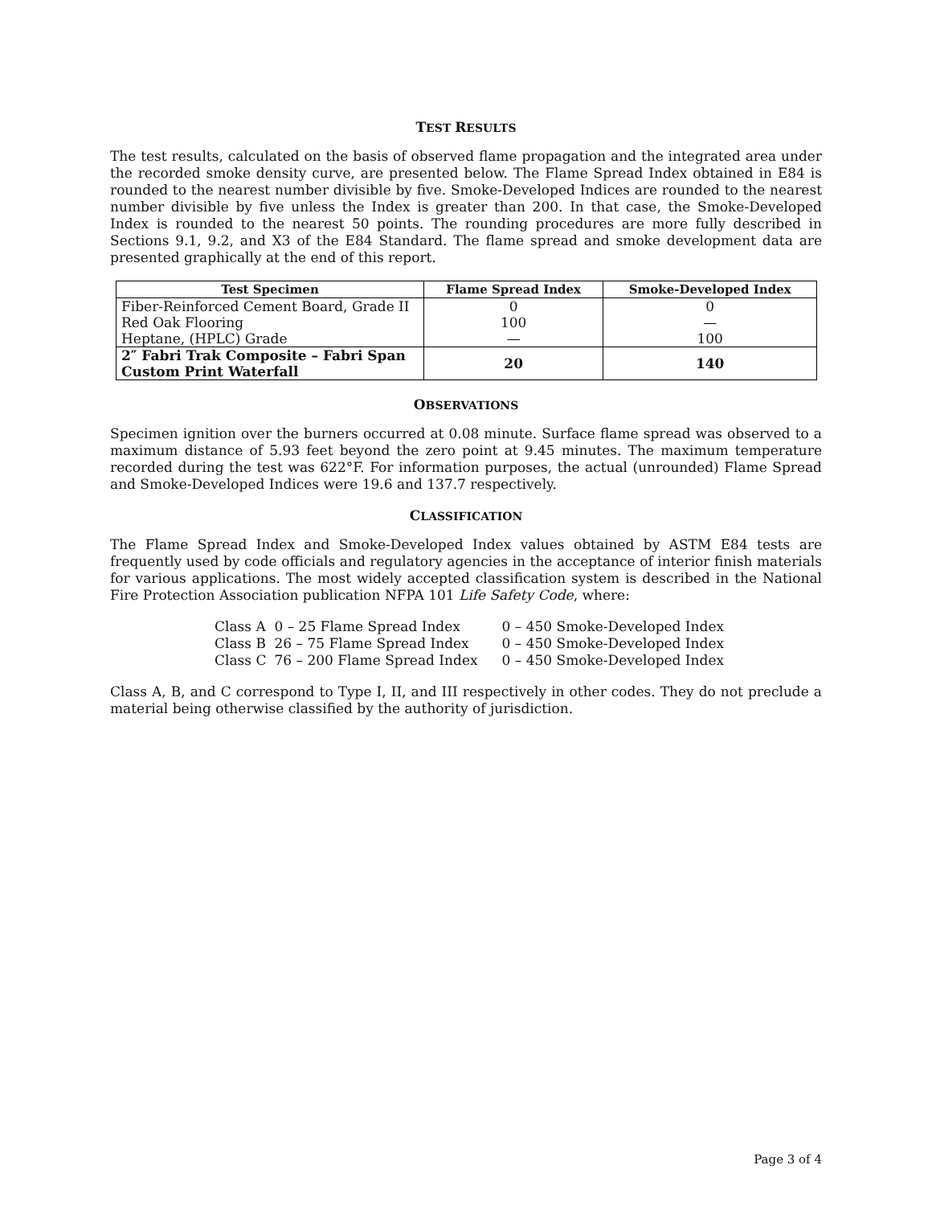TEST RESULTS
The test results, calculated on the basis of observed flame propagation and the integrated area under the recorded smoke density curve, are presented below. The Flame Spread Index obtained in E84 is rounded to the nearest number divisible by five. Smoke-Developed Indices are rounded to the nearest number divisible by five unless the Index is greater than 200. In that case, the Smoke-Developed Index is rounded to the nearest 50 points. The rounding procedures are more fully described in Sections 9.1, 9.2, and X3 of the E84 Standard. The flame spread and smoke development data are presented graphically at the end of this report.
| Test Specimen | Flame Spread Index | Smoke-Developed Index |
| --- | --- | --- |
| Fiber-Reinforced Cement Board, Grade II | 0 | 0 |
| Red Oak Flooring | 100 | — |
| Heptane, (HPLC) Grade | — | 100 |
| 2″ Fabri Trak Composite – Fabri Span Custom Print Waterfall | 20 | 140 |
OBSERVATIONS
Specimen ignition over the burners occurred at 0.08 minute. Surface flame spread was observed to a maximum distance of 5.93 feet beyond the zero point at 9.45 minutes. The maximum temperature recorded during the test was 622°F. For information purposes, the actual (unrounded) Flame Spread and Smoke-Developed Indices were 19.6 and 137.7 respectively.
CLASSIFICATION
The Flame Spread Index and Smoke-Developed Index values obtained by ASTM E84 tests are frequently used by code officials and regulatory agencies in the acceptance of interior finish materials for various applications. The most widely accepted classification system is described in the National Fire Protection Association publication NFPA 101 Life Safety Code, where:
| Class A | 0 – 25 Flame Spread Index | 0 – 450 Smoke-Developed Index |
| Class B | 26 – 75 Flame Spread Index | 0 – 450 Smoke-Developed Index |
| Class C | 76 – 200 Flame Spread Index | 0 – 450 Smoke-Developed Index |
Class A, B, and C correspond to Type I, II, and III respectively in other codes. They do not preclude a material being otherwise classified by the authority of jurisdiction.
Page 3 of 4